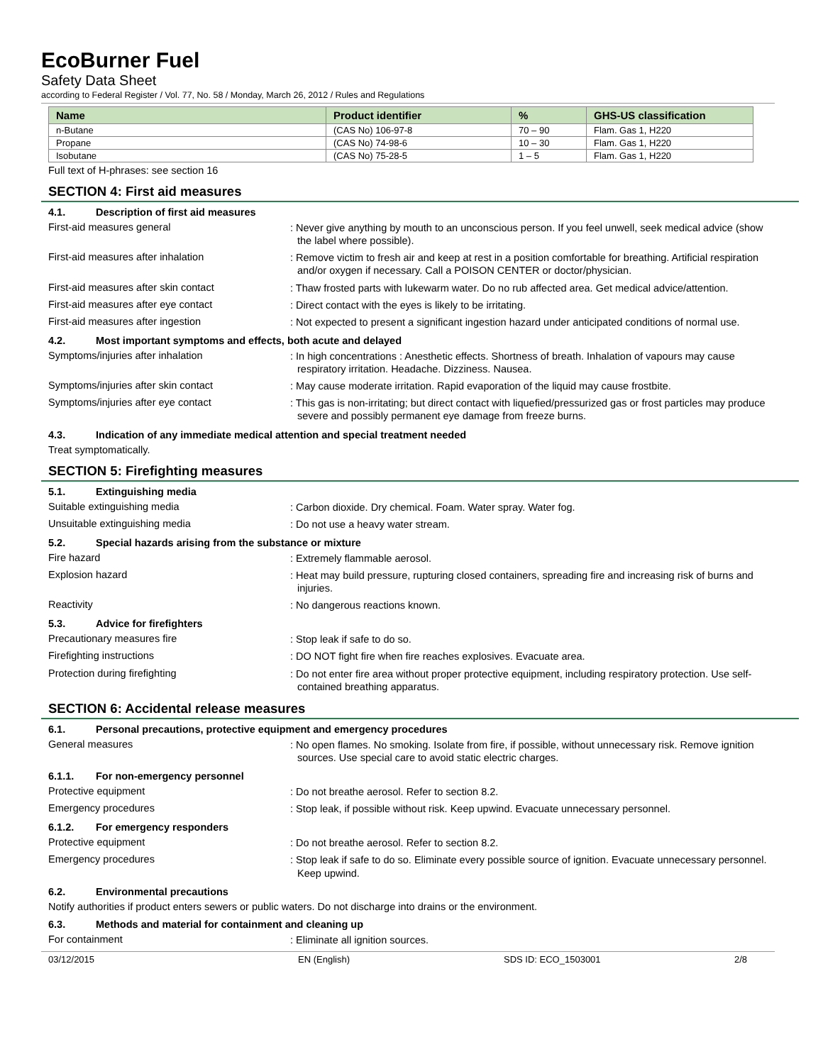EcoBurner Fuel
Safety Data Sheet
according to Federal Register / Vol. 77, No. 58 / Monday, March 26, 2012 / Rules and Regulations
| Name | Product identifier | % | GHS-US classification |
| --- | --- | --- | --- |
| n-Butane | (CAS No) 106-97-8 | 70 – 90 | Flam. Gas 1, H220 |
| Propane | (CAS No) 74-98-6 | 10 – 30 | Flam. Gas 1, H220 |
| Isobutane | (CAS No) 75-28-5 | 1 – 5 | Flam. Gas 1, H220 |
Full text of H-phrases: see section 16
SECTION 4: First aid measures
4.1. Description of first aid measures
First-aid measures general
: Never give anything by mouth to an unconscious person. If you feel unwell, seek medical advice (show the label where possible).
First-aid measures after inhalation
: Remove victim to fresh air and keep at rest in a position comfortable for breathing. Artificial respiration and/or oxygen if necessary. Call a POISON CENTER or doctor/physician.
First-aid measures after skin contact
: Thaw frosted parts with lukewarm water. Do no rub affected area. Get medical advice/attention.
First-aid measures after eye contact
: Direct contact with the eyes is likely to be irritating.
First-aid measures after ingestion
: Not expected to present a significant ingestion hazard under anticipated conditions of normal use.
4.2. Most important symptoms and effects, both acute and delayed
Symptoms/injuries after inhalation
: In high concentrations : Anesthetic effects. Shortness of breath. Inhalation of vapours may cause respiratory irritation. Headache. Dizziness. Nausea.
Symptoms/injuries after skin contact
: May cause moderate irritation. Rapid evaporation of the liquid may cause frostbite.
Symptoms/injuries after eye contact
: This gas is non-irritating; but direct contact with liquefied/pressurized gas or frost particles may produce severe and possibly permanent eye damage from freeze burns.
4.3. Indication of any immediate medical attention and special treatment needed
Treat symptomatically.
SECTION 5: Firefighting measures
5.1. Extinguishing media
Suitable extinguishing media
: Carbon dioxide. Dry chemical. Foam. Water spray. Water fog.
Unsuitable extinguishing media
: Do not use a heavy water stream.
5.2. Special hazards arising from the substance or mixture
Fire hazard
: Extremely flammable aerosol.
Explosion hazard
: Heat may build pressure, rupturing closed containers, spreading fire and increasing risk of burns and injuries.
Reactivity
: No dangerous reactions known.
5.3. Advice for firefighters
Precautionary measures fire
: Stop leak if safe to do so.
Firefighting instructions
: DO NOT fight fire when fire reaches explosives. Evacuate area.
Protection during firefighting
: Do not enter fire area without proper protective equipment, including respiratory protection. Use self-contained breathing apparatus.
SECTION 6: Accidental release measures
6.1. Personal precautions, protective equipment and emergency procedures
General measures
: No open flames. No smoking. Isolate from fire, if possible, without unnecessary risk. Remove ignition sources. Use special care to avoid static electric charges.
6.1.1. For non-emergency personnel
Protective equipment
: Do not breathe aerosol. Refer to section 8.2.
Emergency procedures
: Stop leak, if possible without risk. Keep upwind. Evacuate unnecessary personnel.
6.1.2. For emergency responders
Protective equipment
: Do not breathe aerosol. Refer to section 8.2.
Emergency procedures
: Stop leak if safe to do so. Eliminate every possible source of ignition. Evacuate unnecessary personnel. Keep upwind.
6.2. Environmental precautions
Notify authorities if product enters sewers or public waters. Do not discharge into drains or the environment.
6.3. Methods and material for containment and cleaning up
For containment
: Eliminate all ignition sources.
03/12/2015 EN (English) SDS ID: ECO_1503001 2/8